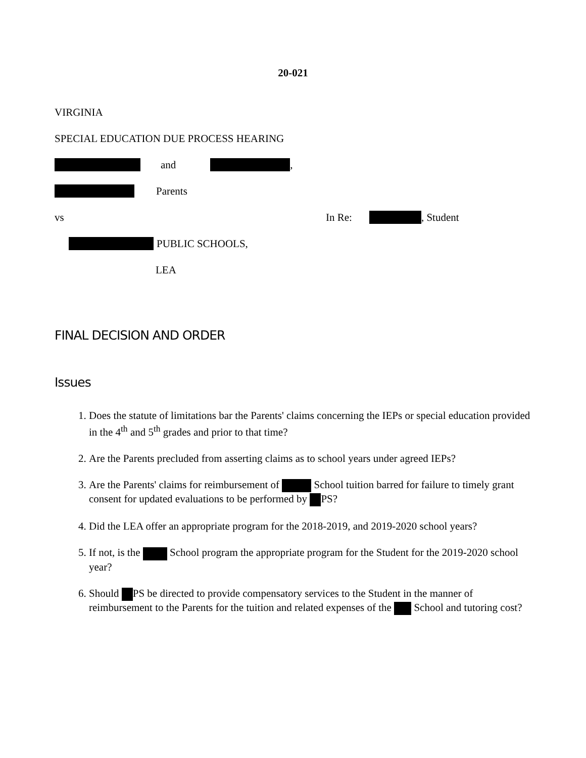20-021
VIRGINIA
SPECIAL EDUCATION DUE PROCESS HEARING
and ,
Parents
vs In Re: , Student
PUBLIC SCHOOLS,
LEA
FINAL DECISION AND ORDER
Issues
1. Does the statute of limitations bar the Parents' claims concerning the IEPs or special education provided in the 4<sup>th</sup> and 5<sup>th</sup> grades and prior to that time?
2. Are the Parents precluded from asserting claims as to school years under agreed IEPs?
3. Are the Parents' claims for reimbursement of School tuition barred for failure to timely grant consent for updated evaluations to be performed by PS?
4. Did the LEA offer an appropriate program for the 2018-2019, and 2019-2020 school years?
5. If not, is the School program the appropriate program for the Student for the 2019-2020 school year?
6. Should PS be directed to provide compensatory services to the Student in the manner of reimbursement to the Parents for the tuition and related expenses of the School and tutoring cost?